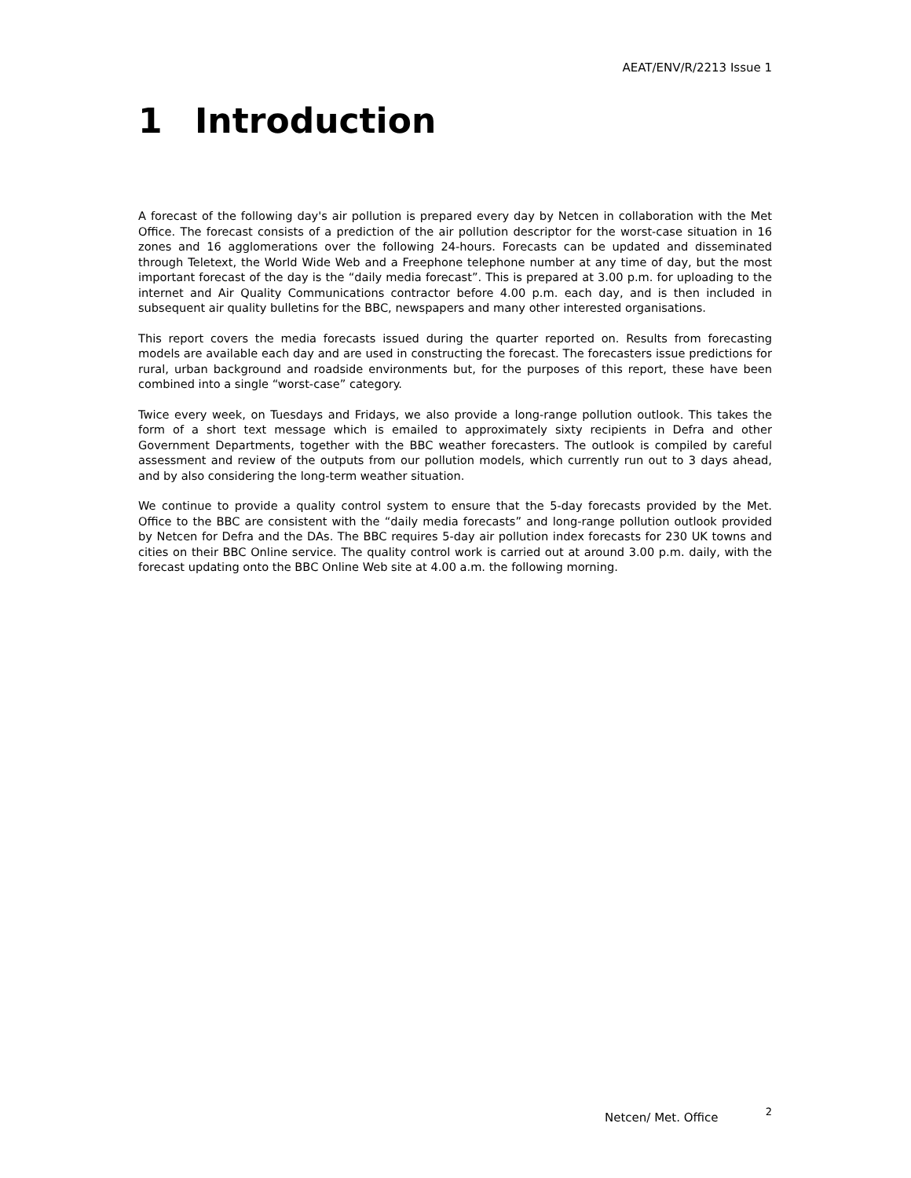AEAT/ENV/R/2213 Issue 1
1 Introduction
A forecast of the following day's air pollution is prepared every day by Netcen in collaboration with the Met Office. The forecast consists of a prediction of the air pollution descriptor for the worst-case situation in 16 zones and 16 agglomerations over the following 24-hours. Forecasts can be updated and disseminated through Teletext, the World Wide Web and a Freephone telephone number at any time of day, but the most important forecast of the day is the “daily media forecast”. This is prepared at 3.00 p.m. for uploading to the internet and Air Quality Communications contractor before 4.00 p.m. each day, and is then included in subsequent air quality bulletins for the BBC, newspapers and many other interested organisations.
This report covers the media forecasts issued during the quarter reported on. Results from forecasting models are available each day and are used in constructing the forecast. The forecasters issue predictions for rural, urban background and roadside environments but, for the purposes of this report, these have been combined into a single “worst-case” category.
Twice every week, on Tuesdays and Fridays, we also provide a long-range pollution outlook. This takes the form of a short text message which is emailed to approximately sixty recipients in Defra and other Government Departments, together with the BBC weather forecasters. The outlook is compiled by careful assessment and review of the outputs from our pollution models, which currently run out to 3 days ahead, and by also considering the long-term weather situation.
We continue to provide a quality control system to ensure that the 5-day forecasts provided by the Met. Office to the BBC are consistent with the “daily media forecasts” and long-range pollution outlook provided by Netcen for Defra and the DAs. The BBC requires 5-day air pollution index forecasts for 230 UK towns and cities on their BBC Online service. The quality control work is carried out at around 3.00 p.m. daily, with the forecast updating onto the BBC Online Web site at 4.00 a.m. the following morning.
Netcen/ Met. Office 2